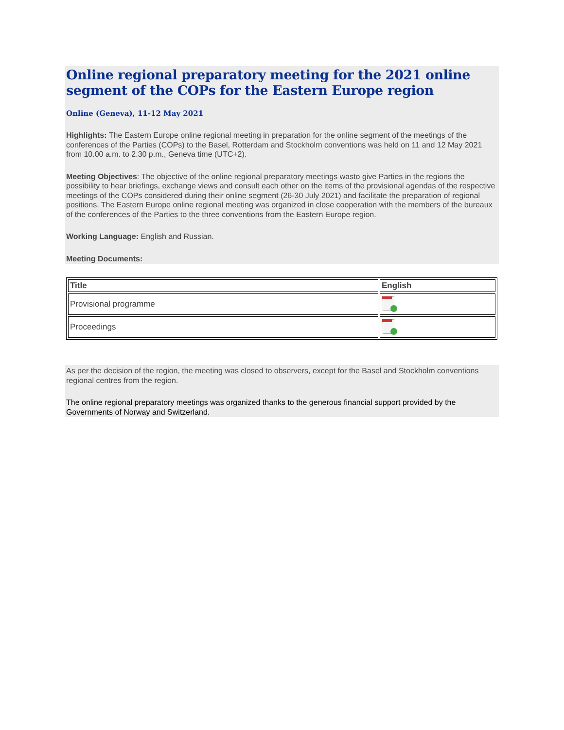Online regional preparatory meeting for the 2021 online segment of the COPs for the Eastern Europe region
Online (Geneva), 11-12 May 2021
Highlights: The Eastern Europe online regional meeting in preparation for the online segment of the meetings of the conferences of the Parties (COPs) to the Basel, Rotterdam and Stockholm conventions was held on 11 and 12 May 2021 from 10.00 a.m. to 2.30 p.m., Geneva time (UTC+2).
Meeting Objectives: The objective of the online regional preparatory meetings wasto give Parties in the regions the possibility to hear briefings, exchange views and consult each other on the items of the provisional agendas of the respective meetings of the COPs considered during their online segment (26-30 July 2021) and facilitate the preparation of regional positions. The Eastern Europe online regional meeting was organized in close cooperation with the members of the bureaux of the conferences of the Parties to the three conventions from the Eastern Europe region.
Working Language: English and Russian.
Meeting Documents:
| Title | English |
| --- | --- |
| Provisional programme | |
| Proceedings | |
As per the decision of the region, the meeting was closed to observers, except for the Basel and Stockholm conventions regional centres from the region.
The online regional preparatory meetings was organized thanks to the generous financial support provided by the Governments of Norway and Switzerland.